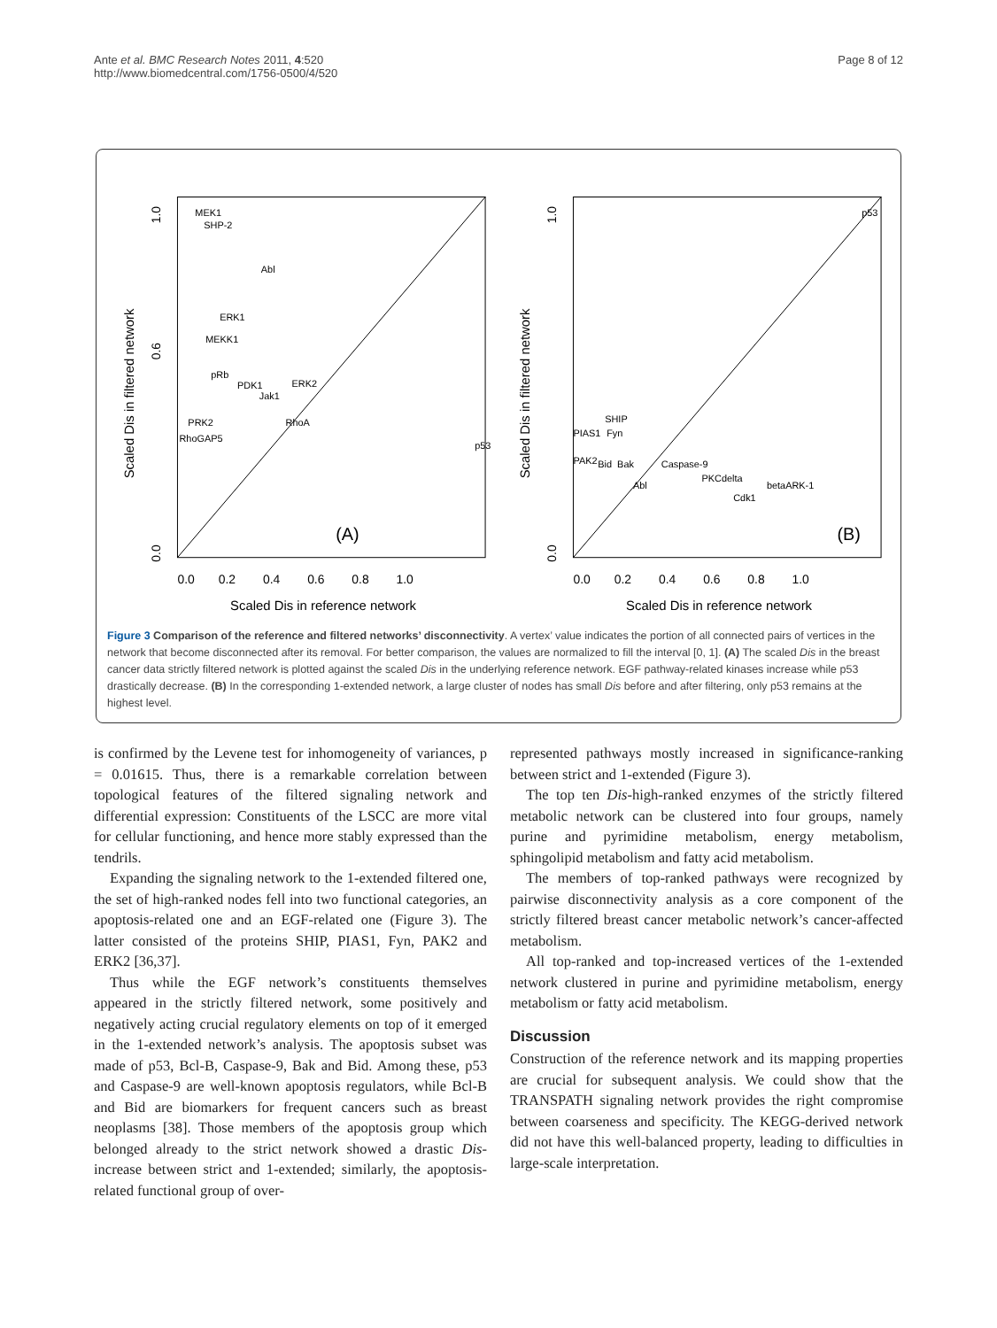Ante et al. BMC Research Notes 2011, 4:520
http://www.biomedcentral.com/1756-0500/4/520
Page 8 of 12
(A)
MEK1
SHP-2
Abl
ERK1
MEKK1
pRb
PDK1
Jak1
ERK2
RhoA
PRK2
RhoGAP5
p53
0.0
0.6
1.0
Scaled Dis in filtered network
0.0 0.2 0.4 0.6 0.8 1.0
Scaled Dis in reference network
(B)
p53
SHIP
PIAS1
Fyn
PAK2
Bid
Bak
Caspase-9
PKCdelta
Abl
betaARK-1
Cdk1
0.0
1.0
Scaled Dis in filtered network
0.0 0.2 0.4 0.6 0.8 1.0
Scaled Dis in reference network
Figure 3 Comparison of the reference and filtered networks’ disconnectivity. A vertex’ value indicates the portion of all connected pairs of vertices in the network that become disconnected after its removal. For better comparison, the values are normalized to fill the interval [0, 1]. (A) The scaled Dis in the breast cancer data strictly filtered network is plotted against the scaled Dis in the underlying reference network. EGF pathway-related kinases increase while p53 drastically decrease. (B) In the corresponding 1-extended network, a large cluster of nodes has small Dis before and after filtering, only p53 remains at the highest level.
is confirmed by the Levene test for inhomogeneity of variances, p = 0.01615. Thus, there is a remarkable correlation between topological features of the filtered signaling network and differential expression: Constituents of the LSCC are more vital for cellular functioning, and hence more stably expressed than the tendrils.
Expanding the signaling network to the 1-extended filtered one, the set of high-ranked nodes fell into two functional categories, an apoptosis-related one and an EGF-related one (Figure 3). The latter consisted of the proteins SHIP, PIAS1, Fyn, PAK2 and ERK2 [36,37].
Thus while the EGF network’s constituents themselves appeared in the strictly filtered network, some positively and negatively acting crucial regulatory elements on top of it emerged in the 1-extended network’s analysis. The apoptosis subset was made of p53, Bcl-B, Caspase-9, Bak and Bid. Among these, p53 and Caspase-9 are well-known apoptosis regulators, while Bcl-B and Bid are biomarkers for frequent cancers such as breast neoplasms [38]. Those members of the apoptosis group which belonged already to the strict network showed a drastic Dis-increase between strict and 1-extended; similarly, the apoptosis-related functional group of over-
represented pathways mostly increased in significance-ranking between strict and 1-extended (Figure 3).
The top ten Dis-high-ranked enzymes of the strictly filtered metabolic network can be clustered into four groups, namely purine and pyrimidine metabolism, energy metabolism, sphingolipid metabolism and fatty acid metabolism.
The members of top-ranked pathways were recognized by pairwise disconnectivity analysis as a core component of the strictly filtered breast cancer metabolic network’s cancer-affected metabolism.
All top-ranked and top-increased vertices of the 1-extended network clustered in purine and pyrimidine metabolism, energy metabolism or fatty acid metabolism.
Discussion
Construction of the reference network and its mapping properties are crucial for subsequent analysis. We could show that the TRANSPATH signaling network provides the right compromise between coarseness and specificity. The KEGG-derived network did not have this well-balanced property, leading to difficulties in large-scale interpretation.